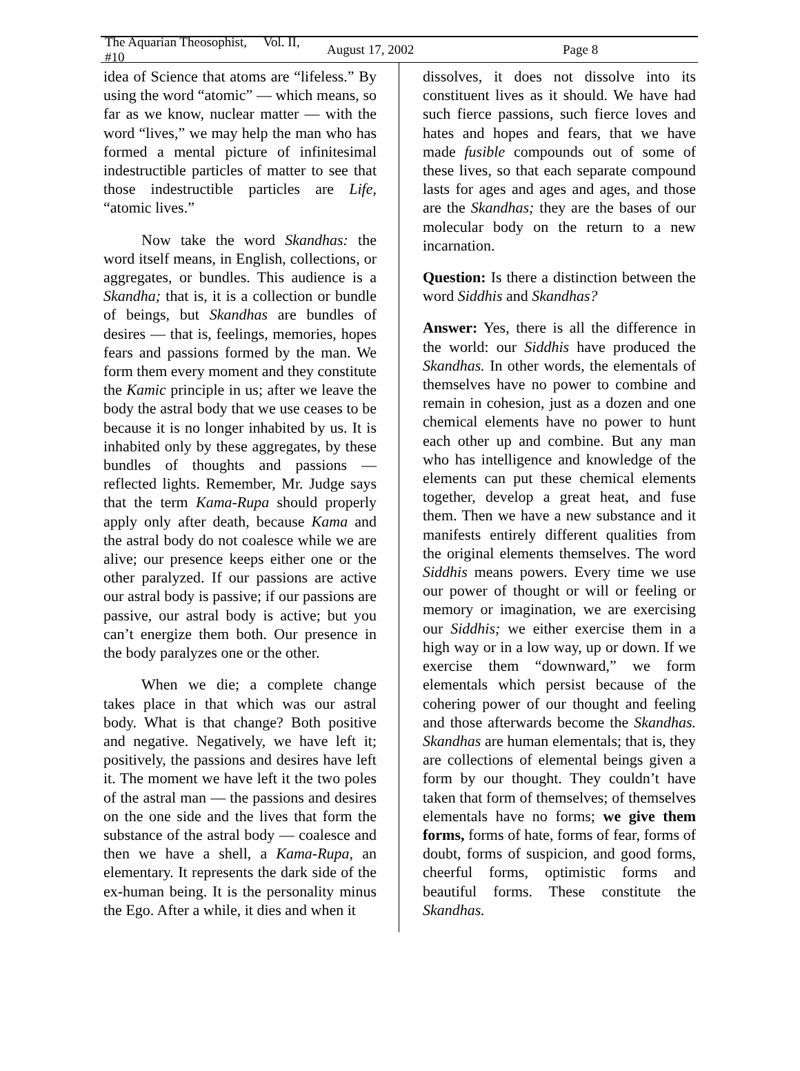The Aquarian Theosophist, Vol. II, #10 August 17, 2002 Page 8
idea of Science that atoms are “lifeless.” By using the word “atomic” — which means, so far as we know, nuclear matter — with the word “lives,” we may help the man who has formed a mental picture of infinitesimal indestructible particles of matter to see that those indestructible particles are Life, “atomic lives.”
Now take the word Skandhas: the word itself means, in English, collections, or aggregates, or bundles. This audience is a Skandha; that is, it is a collection or bundle of beings, but Skandhas are bundles of desires — that is, feelings, memories, hopes fears and passions formed by the man. We form them every moment and they constitute the Kamic principle in us; after we leave the body the astral body that we use ceases to be because it is no longer inhabited by us. It is inhabited only by these aggregates, by these bundles of thoughts and passions — reflected lights. Remember, Mr. Judge says that the term Kama-Rupa should properly apply only after death, because Kama and the astral body do not coalesce while we are alive; our presence keeps either one or the other paralyzed. If our passions are active our astral body is passive; if our passions are passive, our astral body is active; but you can’t energize them both. Our presence in the body paralyzes one or the other.
When we die; a complete change takes place in that which was our astral body. What is that change? Both positive and negative. Negatively, we have left it; positively, the passions and desires have left it. The moment we have left it the two poles of the astral man — the passions and desires on the one side and the lives that form the substance of the astral body — coalesce and then we have a shell, a Kama-Rupa, an elementary. It represents the dark side of the ex-human being. It is the personality minus the Ego. After a while, it dies and when it
dissolves, it does not dissolve into its constituent lives as it should. We have had such fierce passions, such fierce loves and hates and hopes and fears, that we have made fusible compounds out of some of these lives, so that each separate compound lasts for ages and ages and ages, and those are the Skandhas; they are the bases of our molecular body on the return to a new incarnation.
Question: Is there a distinction between the word Siddhis and Skandhas?
Answer: Yes, there is all the difference in the world: our Siddhis have produced the Skandhas. In other words, the elementals of themselves have no power to combine and remain in cohesion, just as a dozen and one chemical elements have no power to hunt each other up and combine. But any man who has intelligence and knowledge of the elements can put these chemical elements together, develop a great heat, and fuse them. Then we have a new substance and it manifests entirely different qualities from the original elements themselves. The word Siddhis means powers. Every time we use our power of thought or will or feeling or memory or imagination, we are exercising our Siddhis; we either exercise them in a high way or in a low way, up or down. If we exercise them “downward,” we form elementals which persist because of the cohering power of our thought and feeling and those afterwards become the Skandhas. Skandhas are human elementals; that is, they are collections of elemental beings given a form by our thought. They couldn’t have taken that form of themselves; of themselves elementals have no forms; we give them forms, forms of hate, forms of fear, forms of doubt, forms of suspicion, and good forms, cheerful forms, optimistic forms and beautiful forms. These constitute the Skandhas.